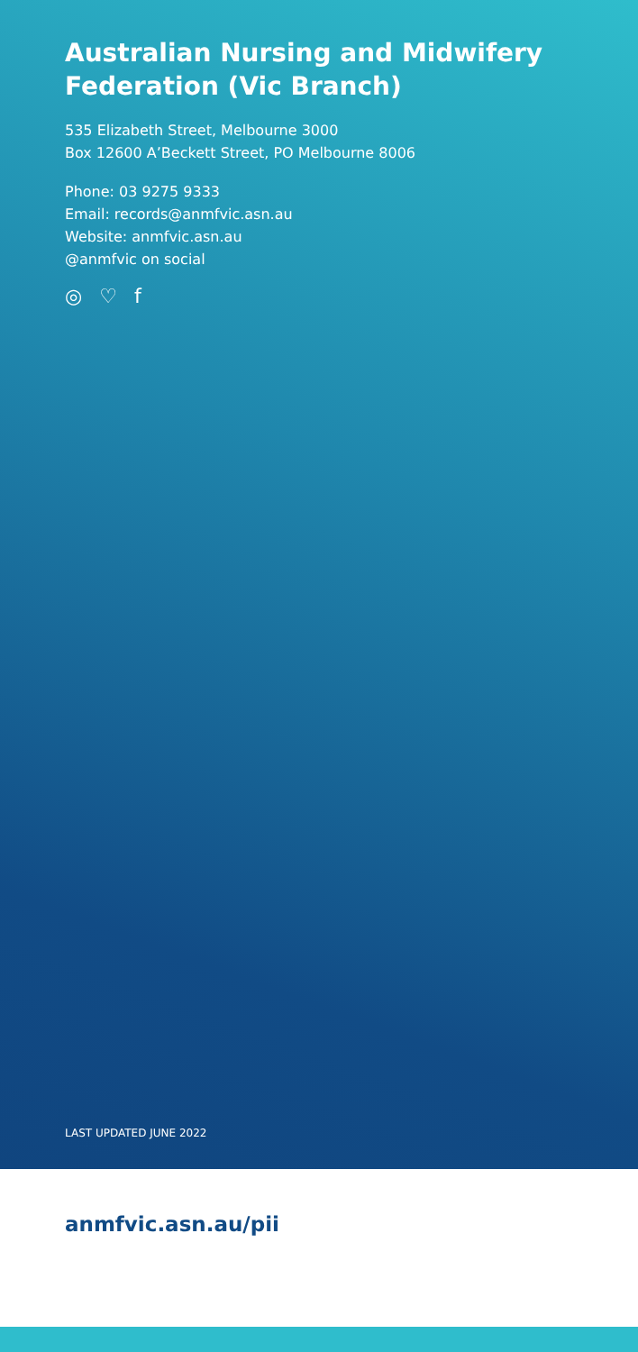Australian Nursing and Midwifery Federation (Vic Branch)
535 Elizabeth Street, Melbourne 3000
Box 12600 A’Beckett Street, PO Melbourne 8006
Phone: 03 9275 9333
Email: records@anmfvic.asn.au
Website: anmfvic.asn.au
@anmfvic on social
◎ ♡ f
LAST UPDATED JUNE 2022
anmfvic.asn.au/pii